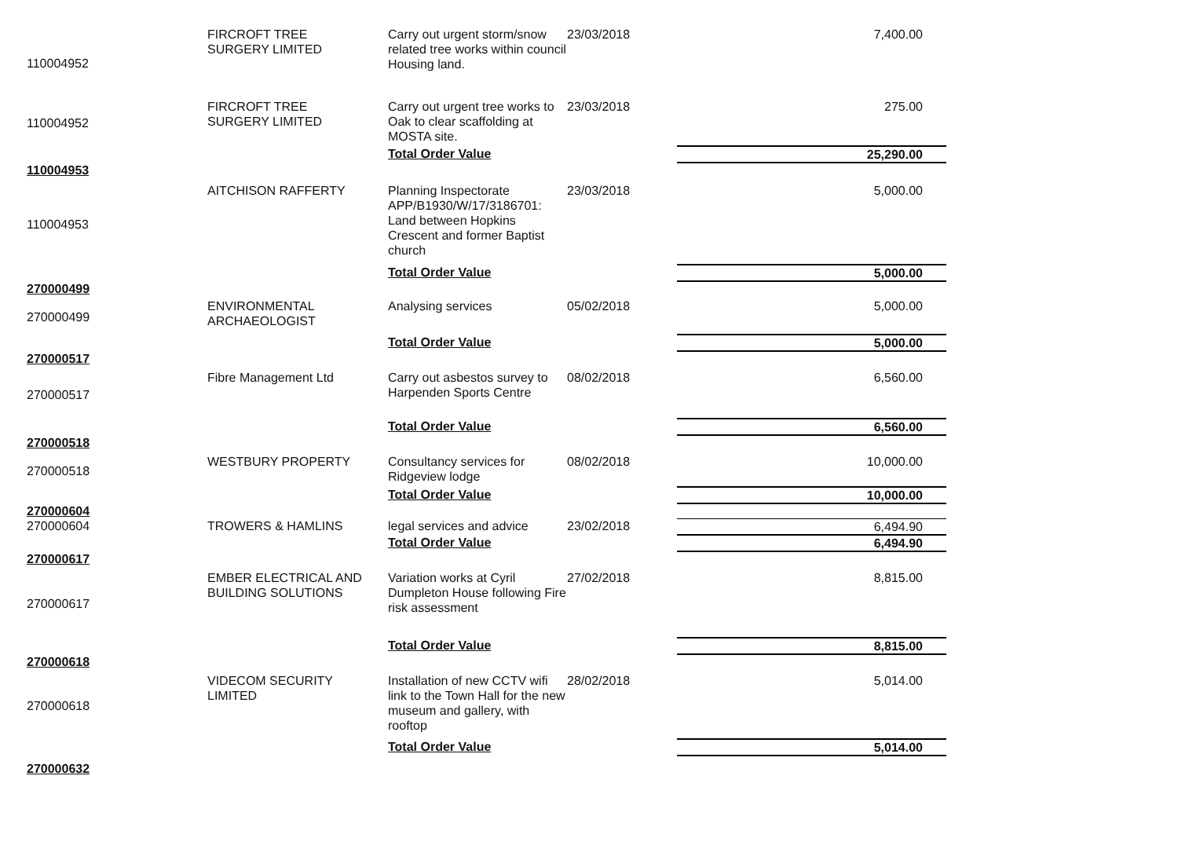| 110004952 | FIRCROFT TREE SURGERY LIMITED | Carry out urgent storm/snow related tree works within council Housing land. | 23/03/2018 | 7,400.00 |
| 110004952 | FIRCROFT TREE SURGERY LIMITED | Carry out urgent tree works to Oak to clear scaffolding at MOSTA site. | 23/03/2018 | 275.00 |
| | | Total Order Value | | 25,290.00 |
| 110004953 | | | | |
| 110004953 | AITCHISON RAFFERTY | Planning Inspectorate APP/B1930/W/17/3186701: Land between Hopkins Crescent and former Baptist church | 23/03/2018 | 5,000.00 |
| | | Total Order Value | | 5,000.00 |
| 270000499 | | | | |
| 270000499 | ENVIRONMENTAL ARCHAEOLOGIST | Analysing services | 05/02/2018 | 5,000.00 |
| | | Total Order Value | | 5,000.00 |
| 270000517 | | | | |
| 270000517 | Fibre Management Ltd | Carry out asbestos survey to Harpenden Sports Centre | 08/02/2018 | 6,560.00 |
| | | Total Order Value | | 6,560.00 |
| 270000518 | | | | |
| 270000518 | WESTBURY PROPERTY | Consultancy services for Ridgeview lodge | 08/02/2018 | 10,000.00 |
| | | Total Order Value | | 10,000.00 |
| 270000604 | | | | |
| 270000604 | TROWERS & HAMLINS | legal services and advice | 23/02/2018 | 6,494.90 |
| | | Total Order Value | | 6,494.90 |
| 270000617 | | | | |
| 270000617 | EMBER ELECTRICAL AND BUILDING SOLUTIONS | Variation works at Cyril Dumpleton House following Fire risk assessment | 27/02/2018 | 8,815.00 |
| | | Total Order Value | | 8,815.00 |
| 270000618 | | | | |
| 270000618 | VIDECOM SECURITY LIMITED | Installation of new CCTV wifi link to the Town Hall for the new museum and gallery, with rooftop | 28/02/2018 | 5,014.00 |
| | | Total Order Value | | 5,014.00 |
| 270000632 | | | | |